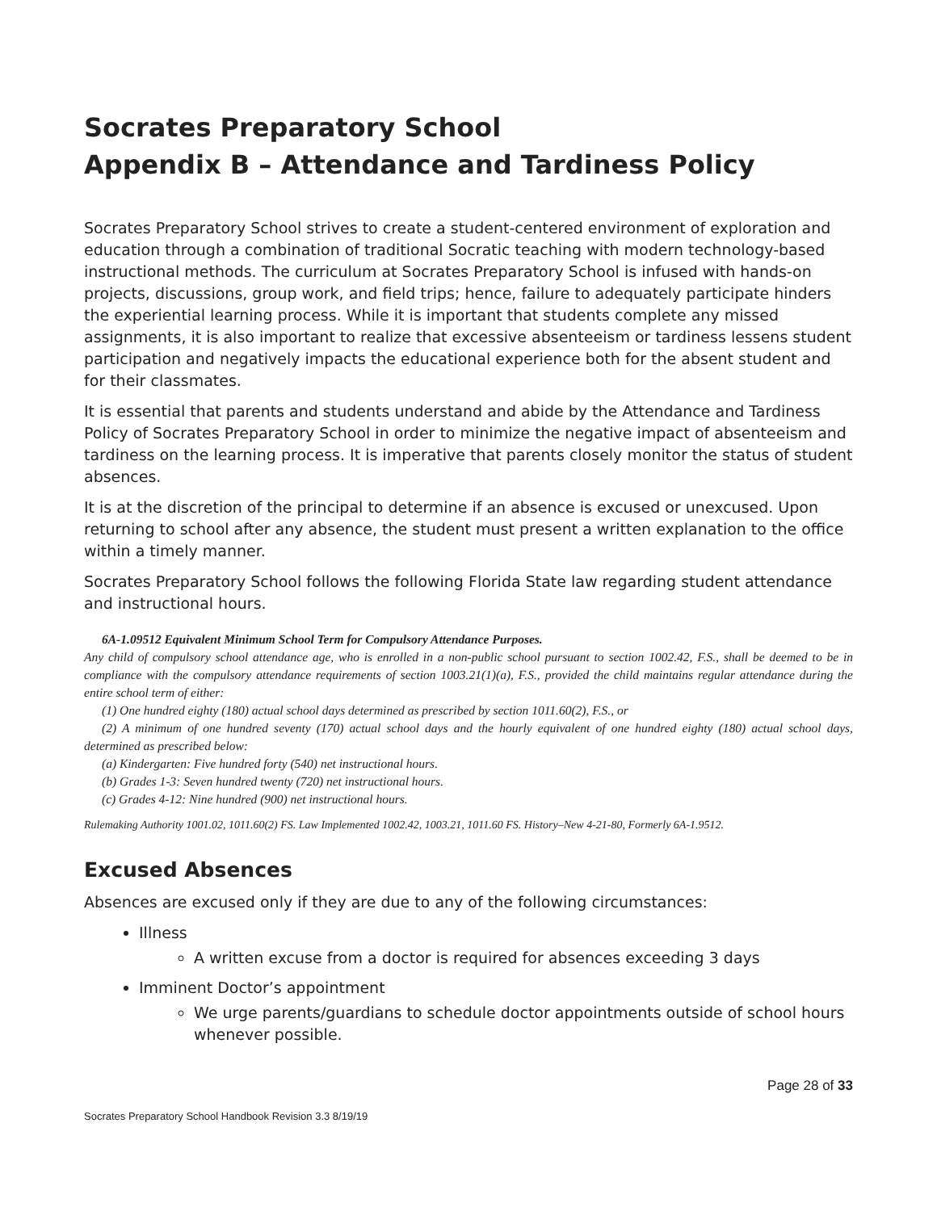Socrates Preparatory School
Appendix B – Attendance and Tardiness Policy
Socrates Preparatory School strives to create a student-centered environment of exploration and education through a combination of traditional Socratic teaching with modern technology-based instructional methods. The curriculum at Socrates Preparatory School is infused with hands-on projects, discussions, group work, and field trips; hence, failure to adequately participate hinders the experiential learning process. While it is important that students complete any missed assignments, it is also important to realize that excessive absenteeism or tardiness lessens student participation and negatively impacts the educational experience both for the absent student and for their classmates.
It is essential that parents and students understand and abide by the Attendance and Tardiness Policy of Socrates Preparatory School in order to minimize the negative impact of absenteeism and tardiness on the learning process. It is imperative that parents closely monitor the status of student absences.
It is at the discretion of the principal to determine if an absence is excused or unexcused. Upon returning to school after any absence, the student must present a written explanation to the office within a timely manner.
Socrates Preparatory School follows the following Florida State law regarding student attendance and instructional hours.
6A-1.09512 Equivalent Minimum School Term for Compulsory Attendance Purposes.
Any child of compulsory school attendance age, who is enrolled in a non-public school pursuant to section 1002.42, F.S., shall be deemed to be in compliance with the compulsory attendance requirements of section 1003.21(1)(a), F.S., provided the child maintains regular attendance during the entire school term of either:
(1) One hundred eighty (180) actual school days determined as prescribed by section 1011.60(2), F.S., or
(2) A minimum of one hundred seventy (170) actual school days and the hourly equivalent of one hundred eighty (180) actual school days, determined as prescribed below:
(a) Kindergarten: Five hundred forty (540) net instructional hours.
(b) Grades 1-3: Seven hundred twenty (720) net instructional hours.
(c) Grades 4-12: Nine hundred (900) net instructional hours.
Rulemaking Authority 1001.02, 1011.60(2) FS. Law Implemented 1002.42, 1003.21, 1011.60 FS. History–New 4-21-80, Formerly 6A-1.9512.
Excused Absences
Absences are excused only if they are due to any of the following circumstances:
Illness
A written excuse from a doctor is required for absences exceeding 3 days
Imminent Doctor’s appointment
We urge parents/guardians to schedule doctor appointments outside of school hours whenever possible.
Page 28 of 33
Socrates Preparatory School Handbook Revision 3.3 8/19/19